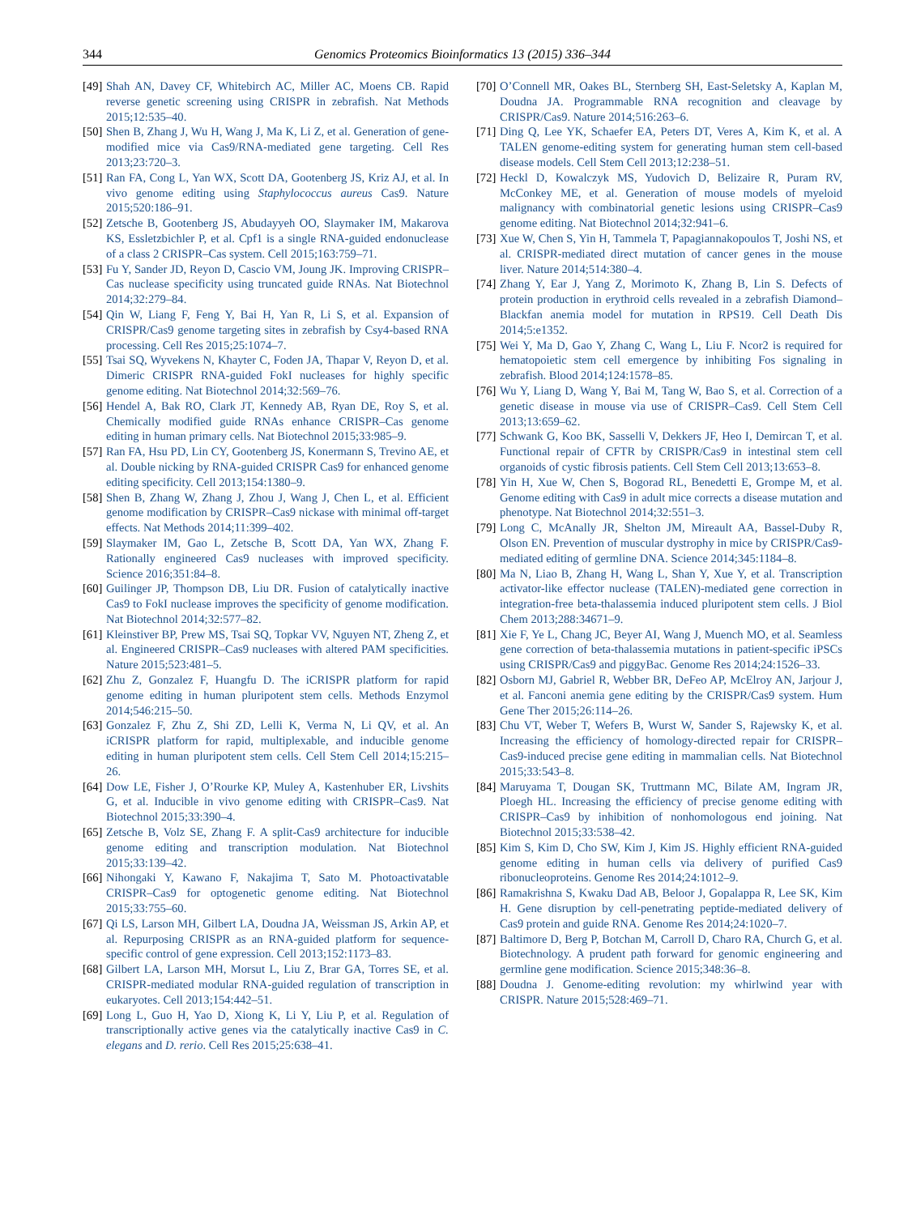344 Genomics Proteomics Bioinformatics 13 (2015) 336–344
[49] Shah AN, Davey CF, Whitebirch AC, Miller AC, Moens CB. Rapid reverse genetic screening using CRISPR in zebrafish. Nat Methods 2015;12:535–40.
[50] Shen B, Zhang J, Wu H, Wang J, Ma K, Li Z, et al. Generation of gene-modified mice via Cas9/RNA-mediated gene targeting. Cell Res 2013;23:720–3.
[51] Ran FA, Cong L, Yan WX, Scott DA, Gootenberg JS, Kriz AJ, et al. In vivo genome editing using Staphylococcus aureus Cas9. Nature 2015;520:186–91.
[52] Zetsche B, Gootenberg JS, Abudayyeh OO, Slaymaker IM, Makarova KS, Essletzbichler P, et al. Cpf1 is a single RNA-guided endonuclease of a class 2 CRISPR–Cas system. Cell 2015;163:759–71.
[53] Fu Y, Sander JD, Reyon D, Cascio VM, Joung JK. Improving CRISPR–Cas nuclease specificity using truncated guide RNAs. Nat Biotechnol 2014;32:279–84.
[54] Qin W, Liang F, Feng Y, Bai H, Yan R, Li S, et al. Expansion of CRISPR/Cas9 genome targeting sites in zebrafish by Csy4-based RNA processing. Cell Res 2015;25:1074–7.
[55] Tsai SQ, Wyvekens N, Khayter C, Foden JA, Thapar V, Reyon D, et al. Dimeric CRISPR RNA-guided FokI nucleases for highly specific genome editing. Nat Biotechnol 2014;32:569–76.
[56] Hendel A, Bak RO, Clark JT, Kennedy AB, Ryan DE, Roy S, et al. Chemically modified guide RNAs enhance CRISPR–Cas genome editing in human primary cells. Nat Biotechnol 2015;33:985–9.
[57] Ran FA, Hsu PD, Lin CY, Gootenberg JS, Konermann S, Trevino AE, et al. Double nicking by RNA-guided CRISPR Cas9 for enhanced genome editing specificity. Cell 2013;154:1380–9.
[58] Shen B, Zhang W, Zhang J, Zhou J, Wang J, Chen L, et al. Efficient genome modification by CRISPR–Cas9 nickase with minimal off-target effects. Nat Methods 2014;11:399–402.
[59] Slaymaker IM, Gao L, Zetsche B, Scott DA, Yan WX, Zhang F. Rationally engineered Cas9 nucleases with improved specificity. Science 2016;351:84–8.
[60] Guilinger JP, Thompson DB, Liu DR. Fusion of catalytically inactive Cas9 to FokI nuclease improves the specificity of genome modification. Nat Biotechnol 2014;32:577–82.
[61] Kleinstiver BP, Prew MS, Tsai SQ, Topkar VV, Nguyen NT, Zheng Z, et al. Engineered CRISPR–Cas9 nucleases with altered PAM specificities. Nature 2015;523:481–5.
[62] Zhu Z, Gonzalez F, Huangfu D. The iCRISPR platform for rapid genome editing in human pluripotent stem cells. Methods Enzymol 2014;546:215–50.
[63] Gonzalez F, Zhu Z, Shi ZD, Lelli K, Verma N, Li QV, et al. An iCRISPR platform for rapid, multiplexable, and inducible genome editing in human pluripotent stem cells. Cell Stem Cell 2014;15:215–26.
[64] Dow LE, Fisher J, O’Rourke KP, Muley A, Kastenhuber ER, Livshits G, et al. Inducible in vivo genome editing with CRISPR–Cas9. Nat Biotechnol 2015;33:390–4.
[65] Zetsche B, Volz SE, Zhang F. A split-Cas9 architecture for inducible genome editing and transcription modulation. Nat Biotechnol 2015;33:139–42.
[66] Nihongaki Y, Kawano F, Nakajima T, Sato M. Photoactivatable CRISPR–Cas9 for optogenetic genome editing. Nat Biotechnol 2015;33:755–60.
[67] Qi LS, Larson MH, Gilbert LA, Doudna JA, Weissman JS, Arkin AP, et al. Repurposing CRISPR as an RNA-guided platform for sequence-specific control of gene expression. Cell 2013;152:1173–83.
[68] Gilbert LA, Larson MH, Morsut L, Liu Z, Brar GA, Torres SE, et al. CRISPR-mediated modular RNA-guided regulation of transcription in eukaryotes. Cell 2013;154:442–51.
[69] Long L, Guo H, Yao D, Xiong K, Li Y, Liu P, et al. Regulation of transcriptionally active genes via the catalytically inactive Cas9 in C. elegans and D. rerio. Cell Res 2015;25:638–41.
[70] O’Connell MR, Oakes BL, Sternberg SH, East-Seletsky A, Kaplan M, Doudna JA. Programmable RNA recognition and cleavage by CRISPR/Cas9. Nature 2014;516:263–6.
[71] Ding Q, Lee YK, Schaefer EA, Peters DT, Veres A, Kim K, et al. A TALEN genome-editing system for generating human stem cell-based disease models. Cell Stem Cell 2013;12:238–51.
[72] Heckl D, Kowalczyk MS, Yudovich D, Belizaire R, Puram RV, McConkey ME, et al. Generation of mouse models of myeloid malignancy with combinatorial genetic lesions using CRISPR–Cas9 genome editing. Nat Biotechnol 2014;32:941–6.
[73] Xue W, Chen S, Yin H, Tammela T, Papagiannakopoulos T, Joshi NS, et al. CRISPR-mediated direct mutation of cancer genes in the mouse liver. Nature 2014;514:380–4.
[74] Zhang Y, Ear J, Yang Z, Morimoto K, Zhang B, Lin S. Defects of protein production in erythroid cells revealed in a zebrafish Diamond–Blackfan anemia model for mutation in RPS19. Cell Death Dis 2014;5:e1352.
[75] Wei Y, Ma D, Gao Y, Zhang C, Wang L, Liu F. Ncor2 is required for hematopoietic stem cell emergence by inhibiting Fos signaling in zebrafish. Blood 2014;124:1578–85.
[76] Wu Y, Liang D, Wang Y, Bai M, Tang W, Bao S, et al. Correction of a genetic disease in mouse via use of CRISPR–Cas9. Cell Stem Cell 2013;13:659–62.
[77] Schwank G, Koo BK, Sasselli V, Dekkers JF, Heo I, Demircan T, et al. Functional repair of CFTR by CRISPR/Cas9 in intestinal stem cell organoids of cystic fibrosis patients. Cell Stem Cell 2013;13:653–8.
[78] Yin H, Xue W, Chen S, Bogorad RL, Benedetti E, Grompe M, et al. Genome editing with Cas9 in adult mice corrects a disease mutation and phenotype. Nat Biotechnol 2014;32:551–3.
[79] Long C, McAnally JR, Shelton JM, Mireault AA, Bassel-Duby R, Olson EN. Prevention of muscular dystrophy in mice by CRISPR/Cas9-mediated editing of germline DNA. Science 2014;345:1184–8.
[80] Ma N, Liao B, Zhang H, Wang L, Shan Y, Xue Y, et al. Transcription activator-like effector nuclease (TALEN)-mediated gene correction in integration-free beta-thalassemia induced pluripotent stem cells. J Biol Chem 2013;288:34671–9.
[81] Xie F, Ye L, Chang JC, Beyer AI, Wang J, Muench MO, et al. Seamless gene correction of beta-thalassemia mutations in patient-specific iPSCs using CRISPR/Cas9 and piggyBac. Genome Res 2014;24:1526–33.
[82] Osborn MJ, Gabriel R, Webber BR, DeFeo AP, McElroy AN, Jarjour J, et al. Fanconi anemia gene editing by the CRISPR/Cas9 system. Hum Gene Ther 2015;26:114–26.
[83] Chu VT, Weber T, Wefers B, Wurst W, Sander S, Rajewsky K, et al. Increasing the efficiency of homology-directed repair for CRISPR–Cas9-induced precise gene editing in mammalian cells. Nat Biotechnol 2015;33:543–8.
[84] Maruyama T, Dougan SK, Truttmann MC, Bilate AM, Ingram JR, Ploegh HL. Increasing the efficiency of precise genome editing with CRISPR–Cas9 by inhibition of nonhomologous end joining. Nat Biotechnol 2015;33:538–42.
[85] Kim S, Kim D, Cho SW, Kim J, Kim JS. Highly efficient RNA-guided genome editing in human cells via delivery of purified Cas9 ribonucleoproteins. Genome Res 2014;24:1012–9.
[86] Ramakrishna S, Kwaku Dad AB, Beloor J, Gopalappa R, Lee SK, Kim H. Gene disruption by cell-penetrating peptide-mediated delivery of Cas9 protein and guide RNA. Genome Res 2014;24:1020–7.
[87] Baltimore D, Berg P, Botchan M, Carroll D, Charo RA, Church G, et al. Biotechnology. A prudent path forward for genomic engineering and germline gene modification. Science 2015;348:36–8.
[88] Doudna J. Genome-editing revolution: my whirlwind year with CRISPR. Nature 2015;528:469–71.